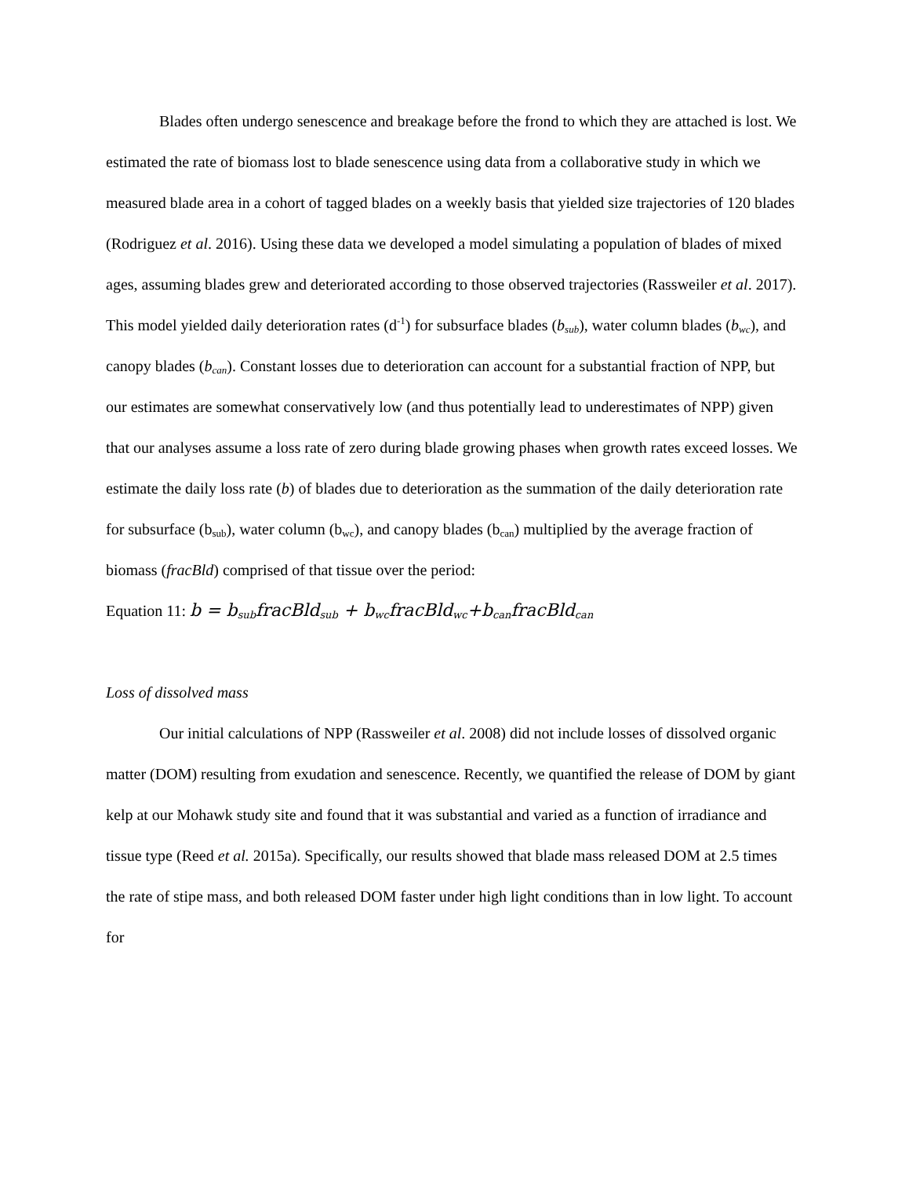Blades often undergo senescence and breakage before the frond to which they are attached is lost. We estimated the rate of biomass lost to blade senescence using data from a collaborative study in which we measured blade area in a cohort of tagged blades on a weekly basis that yielded size trajectories of 120 blades (Rodriguez et al. 2016). Using these data we developed a model simulating a population of blades of mixed ages, assuming blades grew and deteriorated according to those observed trajectories (Rassweiler et al. 2017). This model yielded daily deterioration rates (d<sup>-1</sup>) for subsurface blades (b<sub>sub</sub>), water column blades (b<sub>wc</sub>), and canopy blades (b<sub>can</sub>). Constant losses due to deterioration can account for a substantial fraction of NPP, but our estimates are somewhat conservatively low (and thus potentially lead to underestimates of NPP) given that our analyses assume a loss rate of zero during blade growing phases when growth rates exceed losses. We estimate the daily loss rate (b) of blades due to deterioration as the summation of the daily deterioration rate for subsurface (b<sub>sub</sub>), water column (b<sub>wc</sub>), and canopy blades (b<sub>can</sub>) multiplied by the average fraction of biomass (fracBld) comprised of that tissue over the period:
Equation 11: b = b<sub>sub</sub>fracBld<sub>sub</sub> + b<sub>wc</sub>fracBld<sub>wc</sub>+b<sub>can</sub>fracBld<sub>can</sub>
Loss of dissolved mass
Our initial calculations of NPP (Rassweiler et al. 2008) did not include losses of dissolved organic matter (DOM) resulting from exudation and senescence. Recently, we quantified the release of DOM by giant kelp at our Mohawk study site and found that it was substantial and varied as a function of irradiance and tissue type (Reed et al. 2015a). Specifically, our results showed that blade mass released DOM at 2.5 times the rate of stipe mass, and both released DOM faster under high light conditions than in low light. To account for